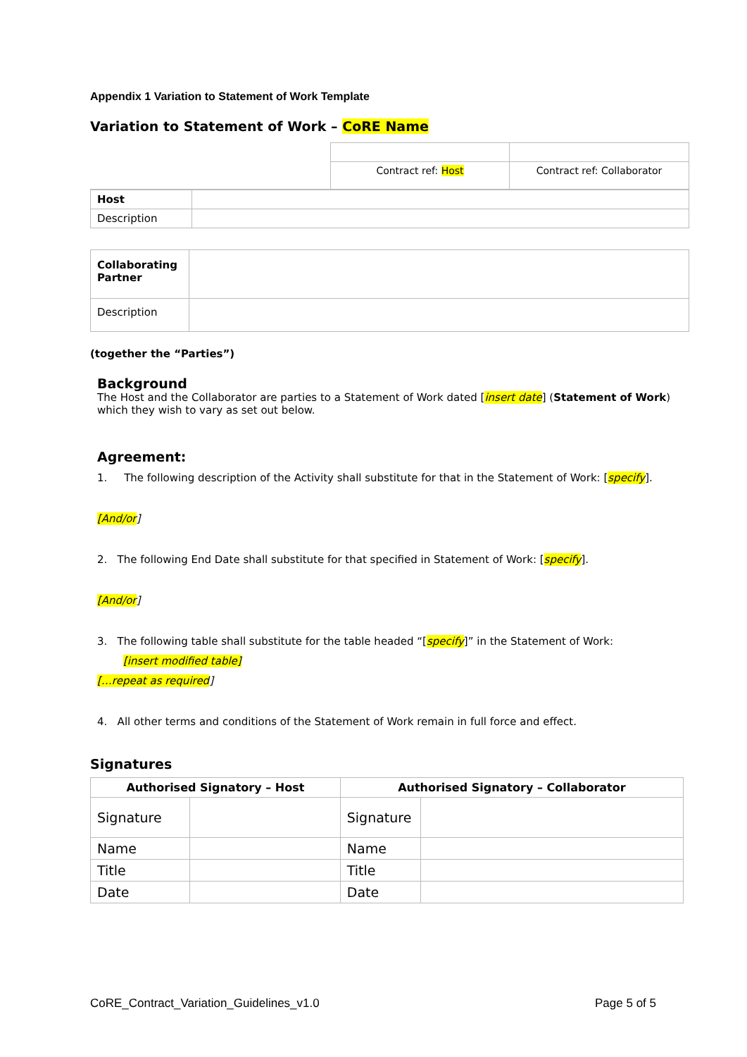Appendix 1 Variation to Statement of Work Template
Variation to Statement of Work – CoRE Name
| | Contract ref: Host | Contract ref: Collaborator |
| Host | |
| Description | |
| Collaborating Partner | |
| Description | |
(together the “Parties”)
Background
The Host and the Collaborator are parties to a Statement of Work dated [insert date] (Statement of Work) which they wish to vary as set out below.
Agreement:
1. The following description of the Activity shall substitute for that in the Statement of Work: [specify].
[And/or]
2. The following End Date shall substitute for that specified in Statement of Work: [specify].
[And/or]
3. The following table shall substitute for the table headed “[specify]” in the Statement of Work:
[insert modified table]
[…repeat as required]
4. All other terms and conditions of the Statement of Work remain in full force and effect.
Signatures
| Authorised Signatory – Host | | Authorised Signatory – Collaborator | |
| --- | --- | --- | --- |
| Signature | | Signature | |
| Name | | Name | |
| Title | | Title | |
| Date | | Date | |
CoRE_Contract_Variation_Guidelines_v1.0 Page 5 of 5